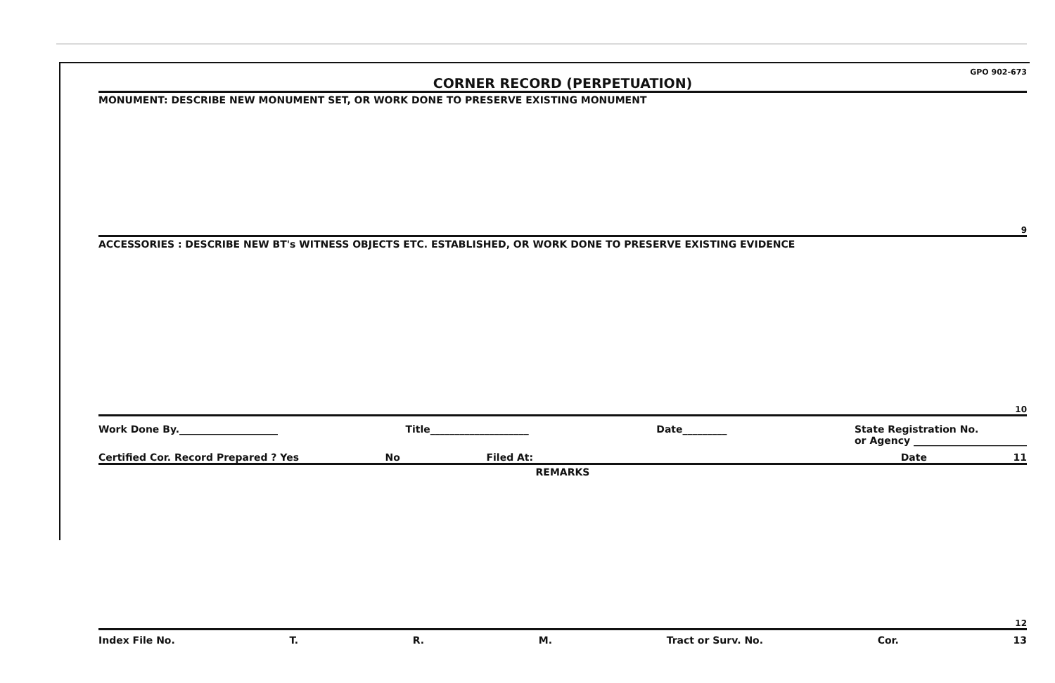GPO 902-673
CORNER RECORD (PERPETUATION)
MONUMENT: DESCRIBE NEW MONUMENT SET, OR WORK DONE TO PRESERVE EXISTING MONUMENT
9
ACCESSORIES : DESCRIBE NEW BT's WITNESS OBJECTS ETC. ESTABLISHED, OR WORK DONE TO PRESERVE EXISTING EVIDENCE
10
Work Done By.____________________ Title____________________ Date_________ State Registration No.
or Agency _______________________
Certified Cor. Record Prepared ? Yes No Filed At: Date 11
REMARKS
12
Index File No. T. R. M. Tract or Surv. No. Cor. 13